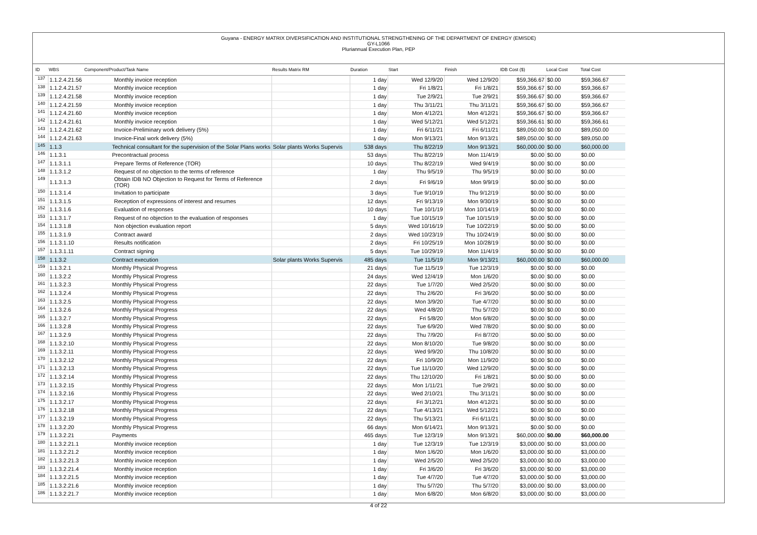Guyana - ENERGY MATRIX DIVERSIFICATION AND INSTITUTIONAL STRENGTHENING OF THE DEPARTMENT OF ENERGY (EMISDE)
GY-L1066
Pluriannual Execution Plan, PEP
| ID | WBS | Component/Product/Task Name | Results Matrix RM | Duration | Start | Finish | IDB Cost ($) | Local Cost | Total Cost |
| --- | --- | --- | --- | --- | --- | --- | --- | --- | --- |
| 137 | 1.1.2.4.21.56 | Monthly invoice reception | | 1 day | Wed 12/9/20 | Wed 12/9/20 | $59,366.67 | $0.00 | $59,366.67 |
| 138 | 1.1.2.4.21.57 | Monthly invoice reception | | 1 day | Fri 1/8/21 | Fri 1/8/21 | $59,366.67 | $0.00 | $59,366.67 |
| 139 | 1.1.2.4.21.58 | Monthly invoice reception | | 1 day | Tue 2/9/21 | Tue 2/9/21 | $59,366.67 | $0.00 | $59,366.67 |
| 140 | 1.1.2.4.21.59 | Monthly invoice reception | | 1 day | Thu 3/11/21 | Thu 3/11/21 | $59,366.67 | $0.00 | $59,366.67 |
| 141 | 1.1.2.4.21.60 | Monthly invoice reception | | 1 day | Mon 4/12/21 | Mon 4/12/21 | $59,366.67 | $0.00 | $59,366.67 |
| 142 | 1.1.2.4.21.61 | Monthly invoice reception | | 1 day | Wed 5/12/21 | Wed 5/12/21 | $59,366.61 | $0.00 | $59,366.61 |
| 143 | 1.1.2.4.21.62 | Invoice-Preliminary work delivery (5%) | | 1 day | Fri 6/11/21 | Fri 6/11/21 | $89,050.00 | $0.00 | $89,050.00 |
| 144 | 1.1.2.4.21.63 | Invoice-Final work delivery (5%) | | 1 day | Mon 9/13/21 | Mon 9/13/21 | $89,050.00 | $0.00 | $89,050.00 |
| 145 | 1.1.3 | Technical consultant for the supervision of the Solar Plans works | Solar plants Works Supervis | 538 days | Thu 8/22/19 | Mon 9/13/21 | $60,000.00 | $0.00 | $60,000.00 |
| 146 | 1.1.3.1 | Precontractual process | | 53 days | Thu 8/22/19 | Mon 11/4/19 | $0.00 | $0.00 | $0.00 |
| 147 | 1.1.3.1.1 | Prepare Terms of Reference (TOR) | | 10 days | Thu 8/22/19 | Wed 9/4/19 | $0.00 | $0.00 | $0.00 |
| 148 | 1.1.3.1.2 | Request of no objection to the terms of reference | | 1 day | Thu 9/5/19 | Thu 9/5/19 | $0.00 | $0.00 | $0.00 |
| 149 | 1.1.3.1.3 | Obtain IDB NO Objection to Request for Terms of Reference (TOR) | | 2 days | Fri 9/6/19 | Mon 9/9/19 | $0.00 | $0.00 | $0.00 |
| 150 | 1.1.3.1.4 | Invitation to participate | | 3 days | Tue 9/10/19 | Thu 9/12/19 | $0.00 | $0.00 | $0.00 |
| 151 | 1.1.3.1.5 | Reception of expressions of interest and resumes | | 12 days | Fri 9/13/19 | Mon 9/30/19 | $0.00 | $0.00 | $0.00 |
| 152 | 1.1.3.1.6 | Evaluation of responses | | 10 days | Tue 10/1/19 | Mon 10/14/19 | $0.00 | $0.00 | $0.00 |
| 153 | 1.1.3.1.7 | Request of no objection to the evaluation of responses | | 1 day | Tue 10/15/19 | Tue 10/15/19 | $0.00 | $0.00 | $0.00 |
| 154 | 1.1.3.1.8 | Non objection evaluation report | | 5 days | Wed 10/16/19 | Tue 10/22/19 | $0.00 | $0.00 | $0.00 |
| 155 | 1.1.3.1.9 | Contract award | | 2 days | Wed 10/23/19 | Thu 10/24/19 | $0.00 | $0.00 | $0.00 |
| 156 | 1.1.3.1.10 | Results notification | | 2 days | Fri 10/25/19 | Mon 10/28/19 | $0.00 | $0.00 | $0.00 |
| 157 | 1.1.3.1.11 | Contract signing | | 5 days | Tue 10/29/19 | Mon 11/4/19 | $0.00 | $0.00 | $0.00 |
| 158 | 1.1.3.2 | Contract execution | Solar plants Works Supervis | 485 days | Tue 11/5/19 | Mon 9/13/21 | $60,000.00 | $0.00 | $60,000.00 |
| 159 | 1.1.3.2.1 | Monthly Physical Progress | | 21 days | Tue 11/5/19 | Tue 12/3/19 | $0.00 | $0.00 | $0.00 |
| 160 | 1.1.3.2.2 | Monthly Physical Progress | | 24 days | Wed 12/4/19 | Mon 1/6/20 | $0.00 | $0.00 | $0.00 |
| 161 | 1.1.3.2.3 | Monthly Physical Progress | | 22 days | Tue 1/7/20 | Wed 2/5/20 | $0.00 | $0.00 | $0.00 |
| 162 | 1.1.3.2.4 | Monthly Physical Progress | | 22 days | Thu 2/6/20 | Fri 3/6/20 | $0.00 | $0.00 | $0.00 |
| 163 | 1.1.3.2.5 | Monthly Physical Progress | | 22 days | Mon 3/9/20 | Tue 4/7/20 | $0.00 | $0.00 | $0.00 |
| 164 | 1.1.3.2.6 | Monthly Physical Progress | | 22 days | Wed 4/8/20 | Thu 5/7/20 | $0.00 | $0.00 | $0.00 |
| 165 | 1.1.3.2.7 | Monthly Physical Progress | | 22 days | Fri 5/8/20 | Mon 6/8/20 | $0.00 | $0.00 | $0.00 |
| 166 | 1.1.3.2.8 | Monthly Physical Progress | | 22 days | Tue 6/9/20 | Wed 7/8/20 | $0.00 | $0.00 | $0.00 |
| 167 | 1.1.3.2.9 | Monthly Physical Progress | | 22 days | Thu 7/9/20 | Fri 8/7/20 | $0.00 | $0.00 | $0.00 |
| 168 | 1.1.3.2.10 | Monthly Physical Progress | | 22 days | Mon 8/10/20 | Tue 9/8/20 | $0.00 | $0.00 | $0.00 |
| 169 | 1.1.3.2.11 | Monthly Physical Progress | | 22 days | Wed 9/9/20 | Thu 10/8/20 | $0.00 | $0.00 | $0.00 |
| 170 | 1.1.3.2.12 | Monthly Physical Progress | | 22 days | Fri 10/9/20 | Mon 11/9/20 | $0.00 | $0.00 | $0.00 |
| 171 | 1.1.3.2.13 | Monthly Physical Progress | | 22 days | Tue 11/10/20 | Wed 12/9/20 | $0.00 | $0.00 | $0.00 |
| 172 | 1.1.3.2.14 | Monthly Physical Progress | | 22 days | Thu 12/10/20 | Fri 1/8/21 | $0.00 | $0.00 | $0.00 |
| 173 | 1.1.3.2.15 | Monthly Physical Progress | | 22 days | Mon 1/11/21 | Tue 2/9/21 | $0.00 | $0.00 | $0.00 |
| 174 | 1.1.3.2.16 | Monthly Physical Progress | | 22 days | Wed 2/10/21 | Thu 3/11/21 | $0.00 | $0.00 | $0.00 |
| 175 | 1.1.3.2.17 | Monthly Physical Progress | | 22 days | Fri 3/12/21 | Mon 4/12/21 | $0.00 | $0.00 | $0.00 |
| 176 | 1.1.3.2.18 | Monthly Physical Progress | | 22 days | Tue 4/13/21 | Wed 5/12/21 | $0.00 | $0.00 | $0.00 |
| 177 | 1.1.3.2.19 | Monthly Physical Progress | | 22 days | Thu 5/13/21 | Fri 6/11/21 | $0.00 | $0.00 | $0.00 |
| 178 | 1.1.3.2.20 | Monthly Physical Progress | | 66 days | Mon 6/14/21 | Mon 9/13/21 | $0.00 | $0.00 | $0.00 |
| 179 | 1.1.3.2.21 | Payments | | 465 days | Tue 12/3/19 | Mon 9/13/21 | $60,000.00 | $0.00 | $60,000.00 |
| 180 | 1.1.3.2.21.1 | Monthly invoice reception | | 1 day | Tue 12/3/19 | Tue 12/3/19 | $3,000.00 | $0.00 | $3,000.00 |
| 181 | 1.1.3.2.21.2 | Monthly invoice reception | | 1 day | Mon 1/6/20 | Mon 1/6/20 | $3,000.00 | $0.00 | $3,000.00 |
| 182 | 1.1.3.2.21.3 | Monthly invoice reception | | 1 day | Wed 2/5/20 | Wed 2/5/20 | $3,000.00 | $0.00 | $3,000.00 |
| 183 | 1.1.3.2.21.4 | Monthly invoice reception | | 1 day | Fri 3/6/20 | Fri 3/6/20 | $3,000.00 | $0.00 | $3,000.00 |
| 184 | 1.1.3.2.21.5 | Monthly invoice reception | | 1 day | Tue 4/7/20 | Tue 4/7/20 | $3,000.00 | $0.00 | $3,000.00 |
| 185 | 1.1.3.2.21.6 | Monthly invoice reception | | 1 day | Thu 5/7/20 | Thu 5/7/20 | $3,000.00 | $0.00 | $3,000.00 |
| 186 | 1.1.3.2.21.7 | Monthly invoice reception | | 1 day | Mon 6/8/20 | Mon 6/8/20 | $3,000.00 | $0.00 | $3,000.00 |
4 of 22